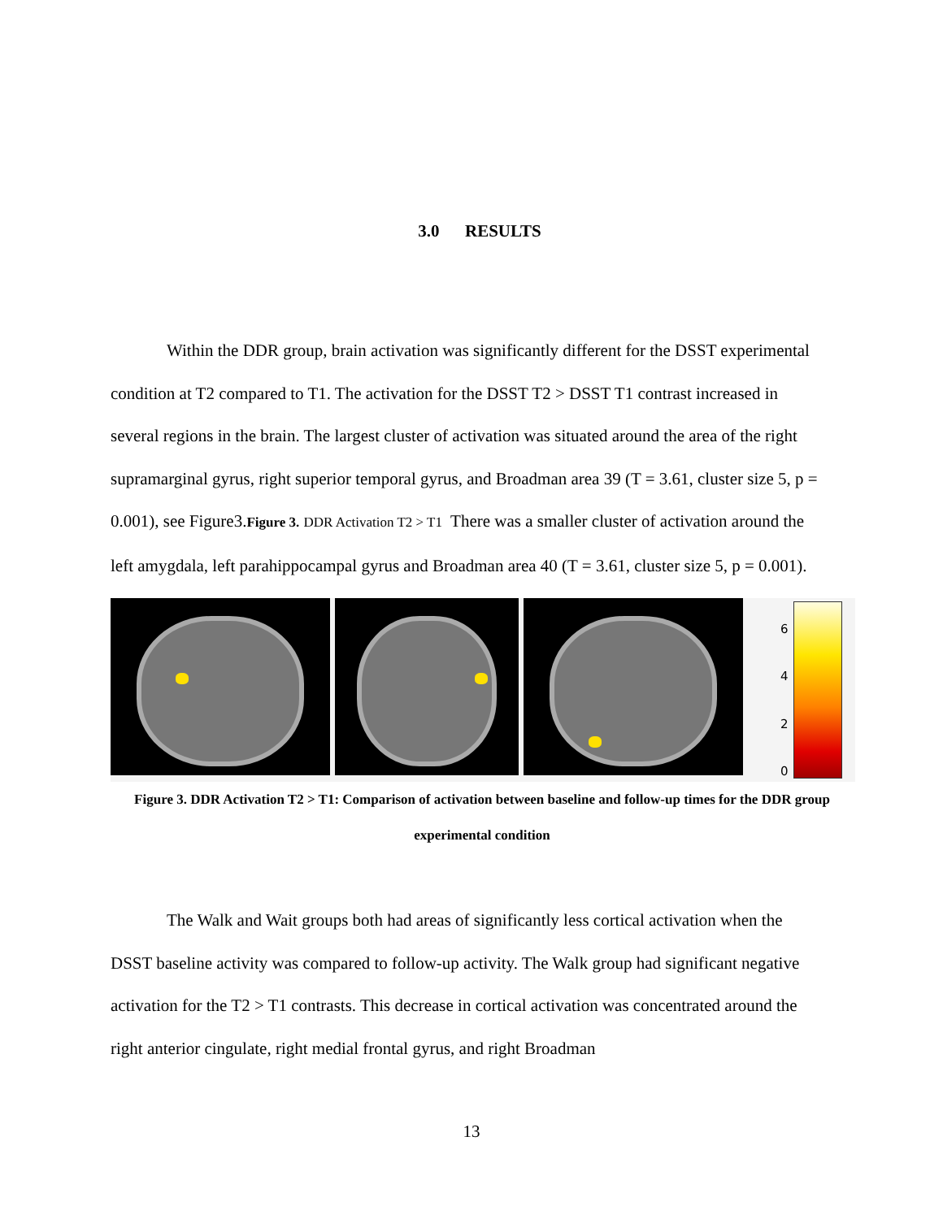3.0 RESULTS
Within the DDR group, brain activation was significantly different for the DSST experimental condition at T2 compared to T1. The activation for the DSST T2 > DSST T1 contrast increased in several regions in the brain. The largest cluster of activation was situated around the area of the right supramarginal gyrus, right superior temporal gyrus, and Broadman area 39 (T = 3.61, cluster size 5, p = 0.001), see Figure3.Figure 3. DDR Activation T2 > T1 There was a smaller cluster of activation around the left amygdala, left parahippocampal gyrus and Broadman area 40 (T = 3.61, cluster size 5, p = 0.001).
6420
Figure 3. DDR Activation T2 > T1: Comparison of activation between baseline and follow-up times for the DDR group experimental condition
The Walk and Wait groups both had areas of significantly less cortical activation when the DSST baseline activity was compared to follow-up activity. The Walk group had significant negative activation for the T2 > T1 contrasts. This decrease in cortical activation was concentrated around the right anterior cingulate, right medial frontal gyrus, and right Broadman
13